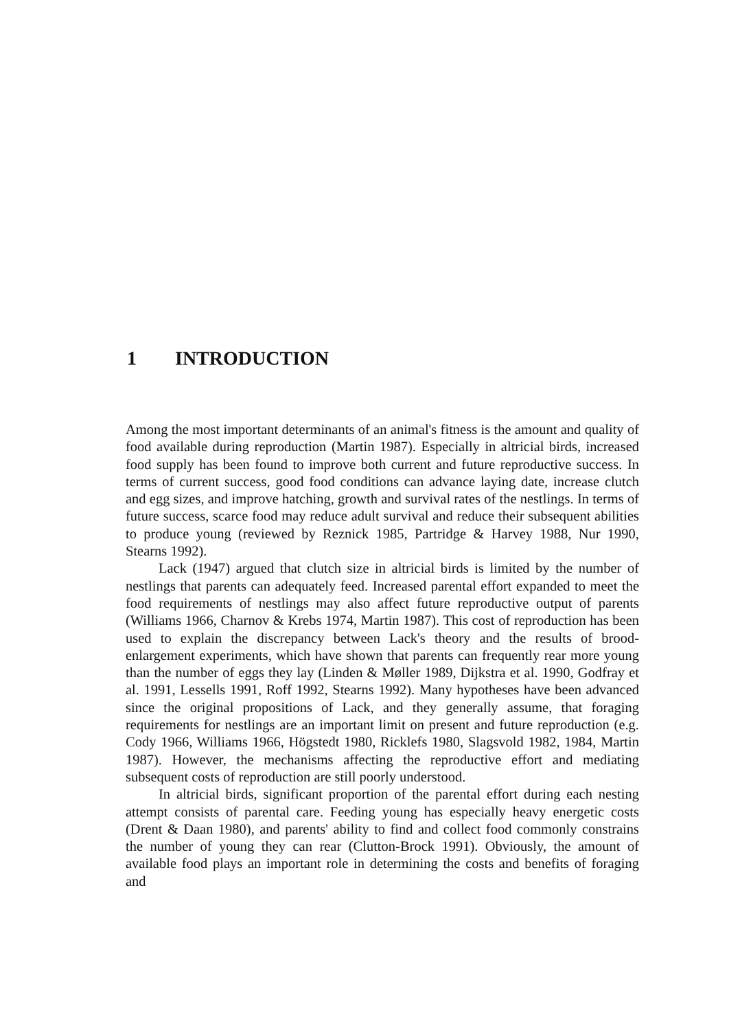1 INTRODUCTION
Among the most important determinants of an animal's fitness is the amount and quality of food available during reproduction (Martin 1987). Especially in altricial birds, increased food supply has been found to improve both current and future reproductive success. In terms of current success, good food conditions can advance laying date, increase clutch and egg sizes, and improve hatching, growth and survival rates of the nestlings. In terms of future success, scarce food may reduce adult survival and reduce their subsequent abilities to produce young (reviewed by Reznick 1985, Partridge & Harvey 1988, Nur 1990, Stearns 1992).
Lack (1947) argued that clutch size in altricial birds is limited by the number of nestlings that parents can adequately feed. Increased parental effort expanded to meet the food requirements of nestlings may also affect future reproductive output of parents (Williams 1966, Charnov & Krebs 1974, Martin 1987). This cost of reproduction has been used to explain the discrepancy between Lack's theory and the results of brood-enlargement experiments, which have shown that parents can frequently rear more young than the number of eggs they lay (Linden & Møller 1989, Dijkstra et al. 1990, Godfray et al. 1991, Lessells 1991, Roff 1992, Stearns 1992). Many hypotheses have been advanced since the original propositions of Lack, and they generally assume, that foraging requirements for nestlings are an important limit on present and future reproduction (e.g. Cody 1966, Williams 1966, Högstedt 1980, Ricklefs 1980, Slagsvold 1982, 1984, Martin 1987). However, the mechanisms affecting the reproductive effort and mediating subsequent costs of reproduction are still poorly understood.
In altricial birds, significant proportion of the parental effort during each nesting attempt consists of parental care. Feeding young has especially heavy energetic costs (Drent & Daan 1980), and parents' ability to find and collect food commonly constrains the number of young they can rear (Clutton-Brock 1991). Obviously, the amount of available food plays an important role in determining the costs and benefits of foraging and